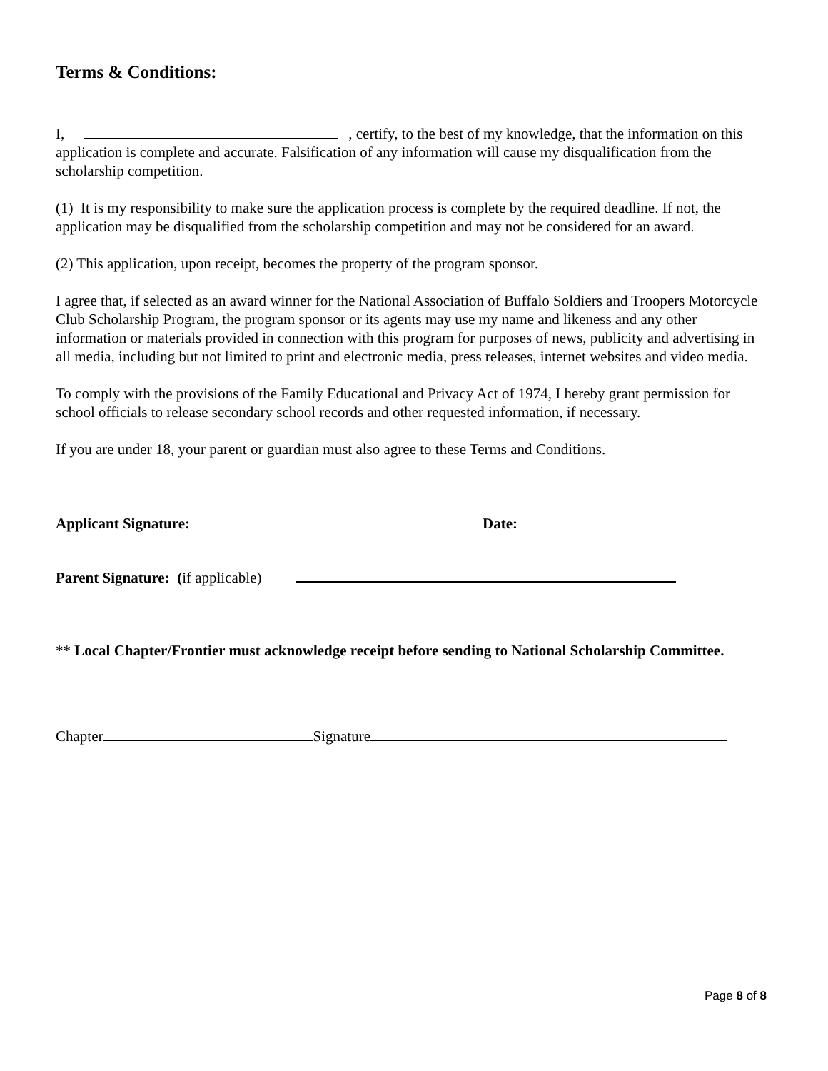Terms & Conditions:
I, , certify, to the best of my knowledge, that the information on this application is complete and accurate. Falsification of any information will cause my disqualification from the scholarship competition.
(1) It is my responsibility to make sure the application process is complete by the required deadline. If not, the application may be disqualified from the scholarship competition and may not be considered for an award.
(2) This application, upon receipt, becomes the property of the program sponsor.
I agree that, if selected as an award winner for the National Association of Buffalo Soldiers and Troopers Motorcycle Club Scholarship Program, the program sponsor or its agents may use my name and likeness and any other information or materials provided in connection with this program for purposes of news, publicity and advertising in all media, including but not limited to print and electronic media, press releases, internet websites and video media.
To comply with the provisions of the Family Educational and Privacy Act of 1974, I hereby grant permission for school officials to release secondary school records and other requested information, if necessary.
If you are under 18, your parent or guardian must also agree to these Terms and Conditions.
Applicant Signature: Date:
Parent Signature: (if applicable)
** Local Chapter/Frontier must acknowledge receipt before sending to National Scholarship Committee.
Chapter Signature
Page 8 of 8